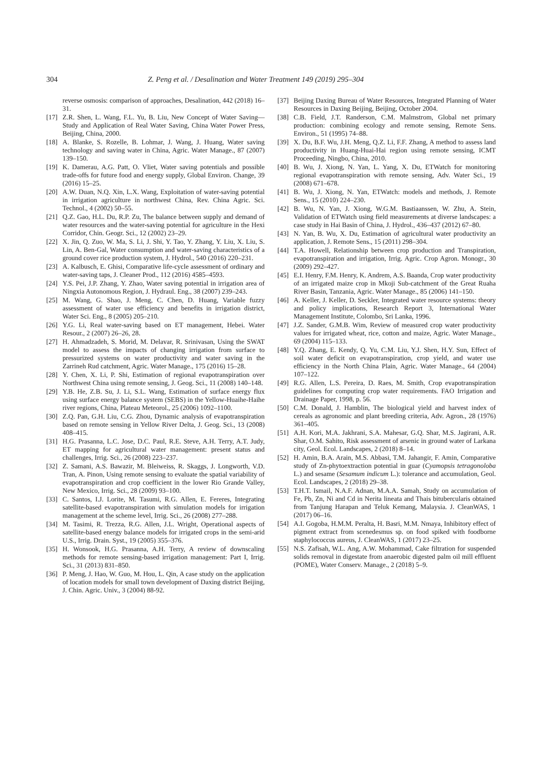304 Z. Peng et al. / Desalination and Water Treatment 149 (2019) 295–304
reverse osmosis: comparison of approaches, Desalination, 442 (2018) 16–31.
[17] Z.R. Shen, L. Wang, F.L. Yu, B. Liu, New Concept of Water Saving—Study and Application of Real Water Saving, China Water Power Press, Beijing, China, 2000.
[18] A. Blanke, S. Rozelle, B. Lohmar, J. Wang, J. Huang, Water saving technology and saving water in China, Agric. Water Manage., 87 (2007) 139–150.
[19] K. Damerau, A.G. Patt, O. Vliet, Water saving potentials and possible trade-offs for future food and energy supply, Global Environ. Change, 39 (2016) 15–25.
[20] A.W. Duan, N.Q. Xin, L.X. Wang, Exploitation of water-saving potential in irrigation agriculture in northwest China, Rev. China Agric. Sci. Technol., 4 (2002) 50–55.
[21] Q.Z. Gao, H.L. Du, R.P. Zu, The balance between supply and demand of water resources and the water-saving potential for agriculture in the Hexi Corridor, Chin. Geogr. Sci., 12 (2002) 23–29.
[22] X. Jin, Q. Zuo, W. Ma, S. Li, J. Shi, Y. Tao, Y. Zhang, Y. Liu, X. Liu, S. Lin, A. Ben-Gal, Water consumption and water-saving characteristics of a ground cover rice production system, J. Hydrol., 540 (2016) 220–231.
[23] A. Kalbusch, E. Ghisi, Comparative life-cycle assessment of ordinary and water-saving taps, J. Cleaner Prod., 112 (2016) 4585–4593.
[24] Y.S. Pei, J.P. Zhang, Y. Zhao, Water saving potential in irrigation area of Ningxia Autonomous Region, J. Hydraul. Eng., 38 (2007) 239–243.
[25] M. Wang, G. Shao, J. Meng, C. Chen, D. Huang, Variable fuzzy assessment of water use efficiency and benefits in irrigation district, Water Sci. Eng., 8 (2005) 205–210.
[26] Y.G. Li, Real water-saving based on ET management, Hebei. Water Resour., 2 (2007) 26–26, 28.
[27] H. Ahmadzadeh, S. Morid, M. Delavar, R. Srinivasan, Using the SWAT model to assess the impacts of changing irrigation from surface to pressurized systems on water productivity and water saving in the Zarrineh Rud catchment, Agric. Water Manage., 175 (2016) 15–28.
[28] Y. Chen, X. Li, P. Shi, Estimation of regional evapotranspiration over Northwest China using remote sensing, J. Geog. Sci., 11 (2008) 140–148.
[29] Y.B. He, Z.B. Su, J. Li, S.L. Wang, Estimation of surface energy flux using surface energy balance system (SEBS) in the Yellow-Huaihe-Haihe river regions, China, Plateau Meteorol., 25 (2006) 1092–1100.
[30] Z.Q. Pan, G.H. Liu, C.G. Zhou, Dynamic analysis of evapotranspiration based on remote sensing in Yellow River Delta, J. Geog. Sci., 13 (2008) 408–415.
[31] H.G. Prasanna, L.C. Jose, D.C. Paul, R.E. Steve, A.H. Terry, A.T. Judy, ET mapping for agricultural water management: present status and challenges, Irrig. Sci., 26 (2008) 223–237.
[32] Z. Samani, A.S. Bawazir, M. Bleiweiss, R. Skaggs, J. Longworth, V.D. Tran, A. Pinon, Using remote sensing to evaluate the spatial variability of evapotranspiration and crop coefficient in the lower Rio Grande Valley, New Mexico, Irrig. Sci., 28 (2009) 93–100.
[33] C. Santos, I.J. Lorite, M. Tasumi, R.G. Allen, E. Fereres, Integrating satellite-based evapotranspiration with simulation models for irrigation management at the scheme level, Irrig. Sci., 26 (2008) 277–288.
[34] M. Tasimi, R. Trezza, R.G. Allen, J.L. Wright, Operational aspects of satellite-based energy balance models for irrigated crops in the semi-arid U.S., Irrig. Drain. Syst., 19 (2005) 355–376.
[35] H. Wonsook, H.G. Prasanna, A.H. Terry, A review of downscaling methods for remote sensing-based irrigation management: Part I, Irrig. Sci., 31 (2013) 831–850.
[36] P. Meng, J. Hao, W. Guo, M. Hou, L. Qin, A case study on the application of location models for small town development of Daxing district Beijing, J. Chin. Agric. Univ., 3 (2004) 88-92.
[37] Beijing Daxing Bureau of Water Resources, Integrated Planning of Water Resources in Daxing Beijing, Beijing, October 2004.
[38] C.B. Field, J.T. Randerson, C.M. Malmstrom, Global net primary production: combining ecology and remote sensing, Remote Sens. Environ., 51 (1995) 74–88.
[39] X. Du, B.F. Wu, J.H. Meng, Q.Z. Li, F.F. Zhang, A method to assess land productivity in Huang-Huai-Hai region using remote sensing, ICMT Proceeding, Ningbo, China, 2010.
[40] B. Wu, J. Xiong, N. Yan, L. Yang, X. Du, ETWatch for monitoring regional evapotranspiration with remote sensing, Adv. Water Sci., 19 (2008) 671–678.
[41] B. Wu, J. Xiong, N. Yan, ETWatch: models and methods, J. Remote Sens., 15 (2010) 224–230.
[42] B. Wu, N. Yan, J. Xiong, W.G.M. Bastiaanssen, W. Zhu, A. Stein, Validation of ETWatch using field measurements at diverse landscapes: a case study in Hai Basin of China, J. Hydrol., 436–437 (2012) 67–80.
[43] N. Yan, B. Wu, X. Du, Estimation of agricultural water productivity an application, J. Remote Sens., 15 (2011) 298–304.
[44] T.A. Howell, Relationship between crop production and Transpiration, evapotranspiration and irrigation, Irrig. Agric. Crop Agron. Monogr., 30 (2009) 292–427.
[45] E.I. Henry, F.M. Henry, K. Andrem, A.S. Baanda, Crop water productivity of an irrigated maize crop in Mkoji Sub-catchment of the Great Ruaha River Basin, Tanzania, Agric. Water Manage., 85 (2006) 141–150.
[46] A. Keller, J. Keller, D. Seckler, Integrated water resource systems: theory and policy implications, Research Report 3, International Water Management Institute, Colombo, Sri Lanka, 1996.
[47] J.Z. Sander, G.M.B. Wim, Review of measured crop water productivity values for irrigated wheat, rice, cotton and maize, Agric. Water Manage., 69 (2004) 115–133.
[48] Y.Q. Zhang, E. Kendy, Q. Yu, C.M. Liu, Y.J. Shen, H.Y. Sun, Effect of soil water deficit on evapotranspiration, crop yield, and water use efficiency in the North China Plain, Agric. Water Manage., 64 (2004) 107–122.
[49] R.G. Allen, L.S. Pereira, D. Raes, M. Smith, Crop evapotranspiration guidelines for computing crop water requirements. FAO Irrigation and Drainage Paper, 1998, p. 56.
[50] C.M. Donald, J. Hamblin, The biological yield and harvest index of cereals as agronomic and plant breeding criteria, Adv. Agron., 28 (1976) 361–405.
[51] A.H. Kori, M.A. Jakhrani, S.A. Mahesar, G.Q. Shar, M.S. Jagirani, A.R. Shar, O.M. Sahito, Risk assessment of arsenic in ground water of Larkana city, Geol. Ecol. Landscapes, 2 (2018) 8–14.
[52] H. Amin, B.A. Arain, M.S. Abbasi, T.M. Jahangir, F. Amin, Comparative study of Zn-phytoextraction potential in guar (Cyamopsis tetragonoloba L.) and sesame (Sesamum indicum L.): tolerance and accumulation, Geol. Ecol. Landscapes, 2 (2018) 29–38.
[53] T.H.T. Ismail, N.A.F. Adnan, M.A.A. Samah, Study on accumulation of Fe, Pb, Zn, Ni and Cd in Nerita lineata and Thais bitubercularis obtained from Tanjung Harapan and Teluk Kemang, Malaysia. J. CleanWAS, 1 (2017) 06–16.
[54] A.I. Gogoba, H.M.M. Peralta, H. Basri, M.M. Nmaya, Inhibitory effect of pigment extract from scenedesmus sp. on food spiked with foodborne staphylococcus aureus, J. CleanWAS, 1 (2017) 23–25.
[55] N.S. Zafisah, W.L. Ang, A.W. Mohammad, Cake filtration for suspended solids removal in digestate from anaerobic digested palm oil mill effluent (POME), Water Conserv. Manage., 2 (2018) 5–9.